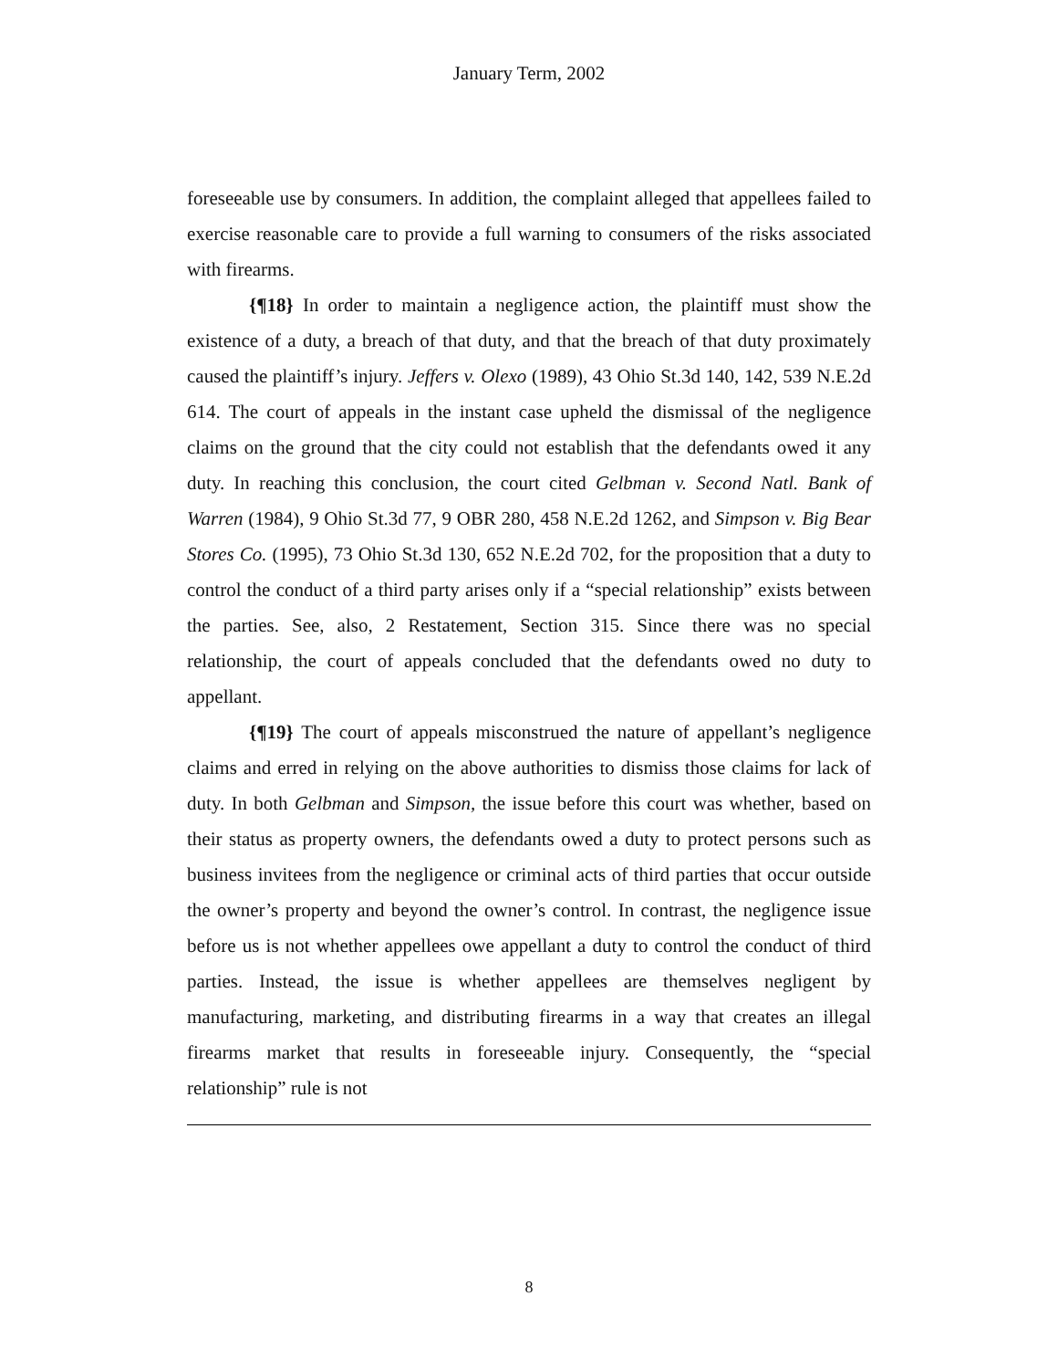January Term, 2002
foreseeable use by consumers. In addition, the complaint alleged that appellees failed to exercise reasonable care to provide a full warning to consumers of the risks associated with firearms.
{¶18} In order to maintain a negligence action, the plaintiff must show the existence of a duty, a breach of that duty, and that the breach of that duty proximately caused the plaintiff’s injury. Jeffers v. Olexo (1989), 43 Ohio St.3d 140, 142, 539 N.E.2d 614. The court of appeals in the instant case upheld the dismissal of the negligence claims on the ground that the city could not establish that the defendants owed it any duty. In reaching this conclusion, the court cited Gelbman v. Second Natl. Bank of Warren (1984), 9 Ohio St.3d 77, 9 OBR 280, 458 N.E.2d 1262, and Simpson v. Big Bear Stores Co. (1995), 73 Ohio St.3d 130, 652 N.E.2d 702, for the proposition that a duty to control the conduct of a third party arises only if a “special relationship” exists between the parties. See, also, 2 Restatement, Section 315. Since there was no special relationship, the court of appeals concluded that the defendants owed no duty to appellant.
{¶19} The court of appeals misconstrued the nature of appellant’s negligence claims and erred in relying on the above authorities to dismiss those claims for lack of duty. In both Gelbman and Simpson, the issue before this court was whether, based on their status as property owners, the defendants owed a duty to protect persons such as business invitees from the negligence or criminal acts of third parties that occur outside the owner’s property and beyond the owner’s control. In contrast, the negligence issue before us is not whether appellees owe appellant a duty to control the conduct of third parties. Instead, the issue is whether appellees are themselves negligent by manufacturing, marketing, and distributing firearms in a way that creates an illegal firearms market that results in foreseeable injury. Consequently, the “special relationship” rule is not
8